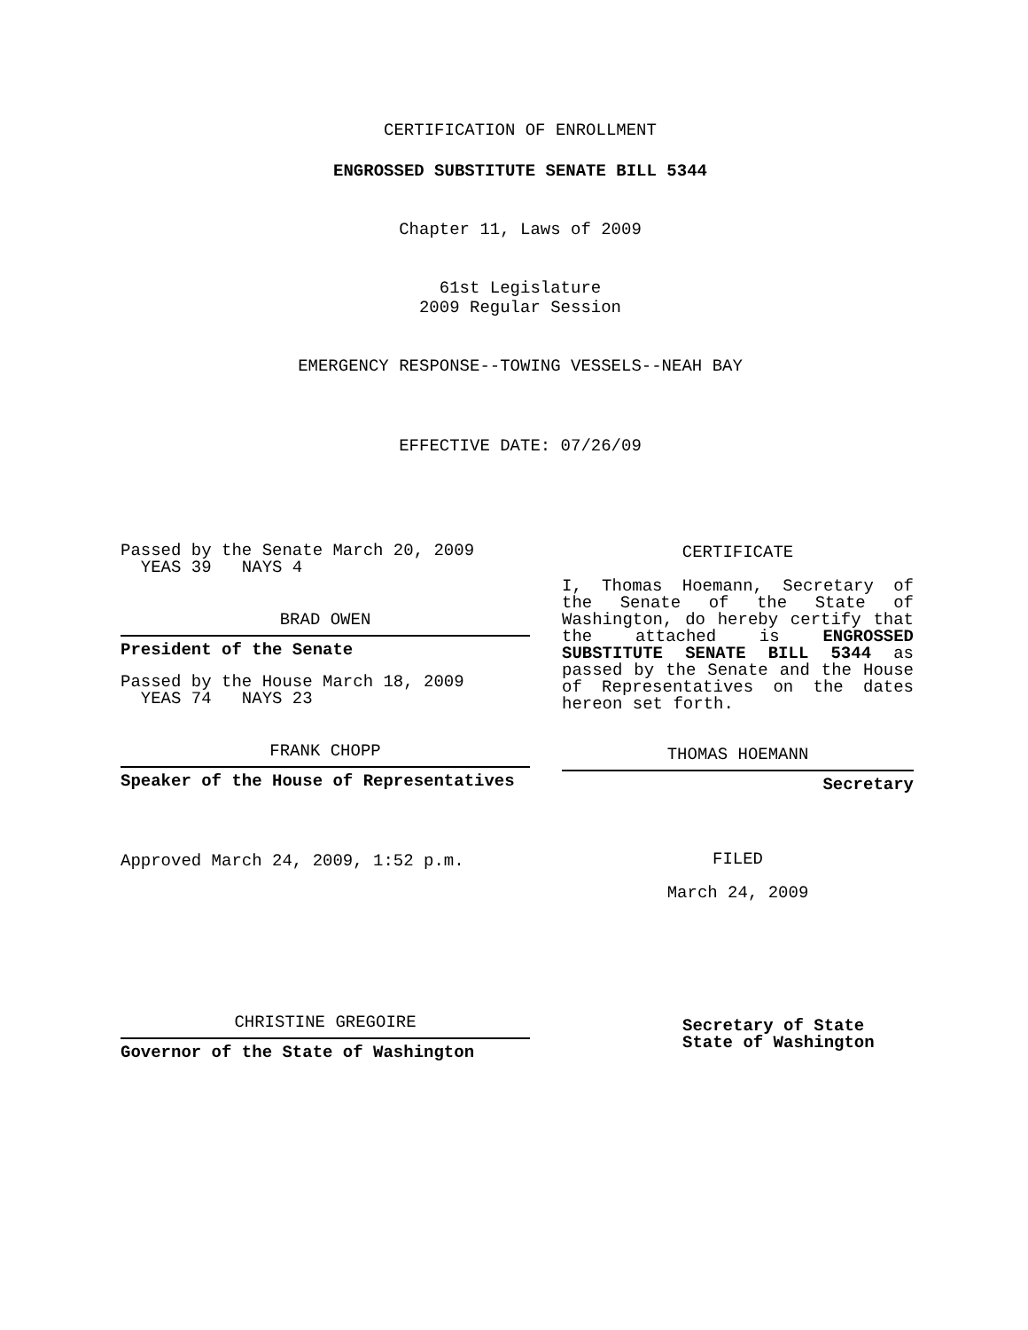CERTIFICATION OF ENROLLMENT
ENGROSSED SUBSTITUTE SENATE BILL 5344
Chapter 11, Laws of 2009
61st Legislature
2009 Regular Session
EMERGENCY RESPONSE--TOWING VESSELS--NEAH BAY
EFFECTIVE DATE: 07/26/09
Passed by the Senate March 20, 2009
YEAS 39 NAYS 4
BRAD OWEN
President of the Senate
Passed by the House March 18, 2009
YEAS 74 NAYS 23
FRANK CHOPP
Speaker of the House of Representatives
Approved March 24, 2009, 1:52 p.m.
CHRISTINE GREGOIRE
Governor of the State of Washington
CERTIFICATE
I, Thomas Hoemann, Secretary of the Senate of the State of Washington, do hereby certify that the attached is ENGROSSED SUBSTITUTE SENATE BILL 5344 as passed by the Senate and the House of Representatives on the dates hereon set forth.
THOMAS HOEMANN
Secretary
FILED
March 24, 2009
Secretary of State
State of Washington